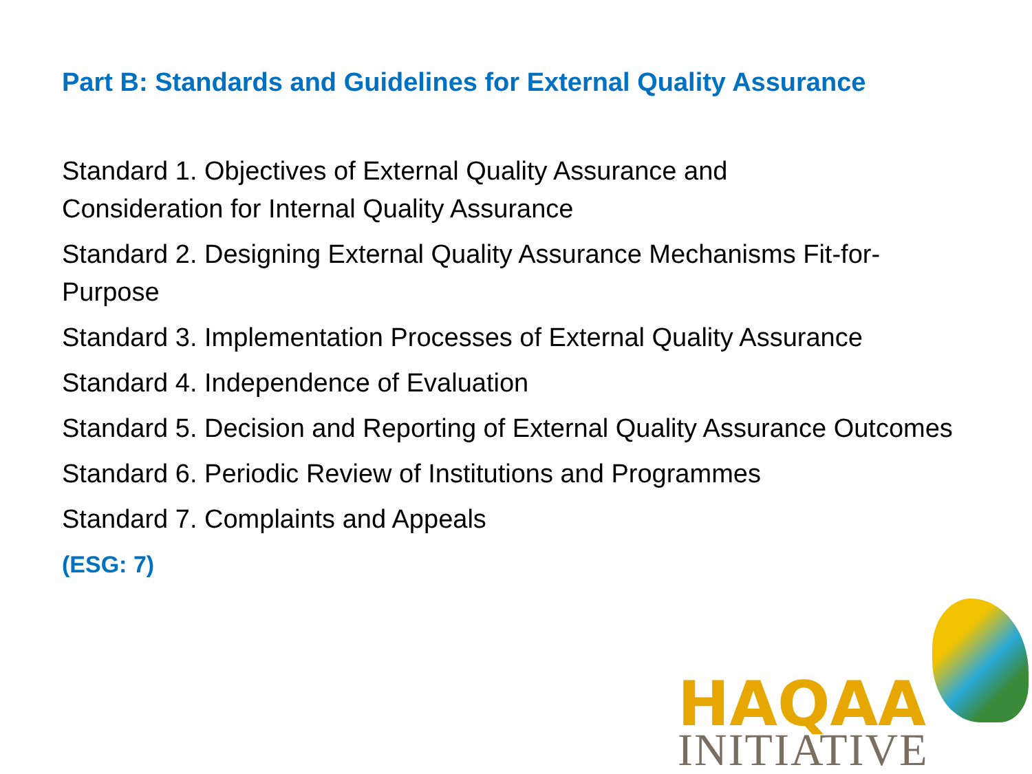Part B: Standards and Guidelines for External Quality Assurance
Standard 1. Objectives of External Quality Assurance and
Consideration for Internal Quality Assurance
Standard 2. Designing External Quality Assurance Mechanisms Fit-for-Purpose
Standard 3. Implementation Processes of External Quality Assurance
Standard 4. Independence of Evaluation
Standard 5. Decision and Reporting of External Quality Assurance Outcomes
Standard 6. Periodic Review of Institutions and Programmes
Standard 7. Complaints and Appeals
(ESG: 7)
HAQAA
INITIATIVE